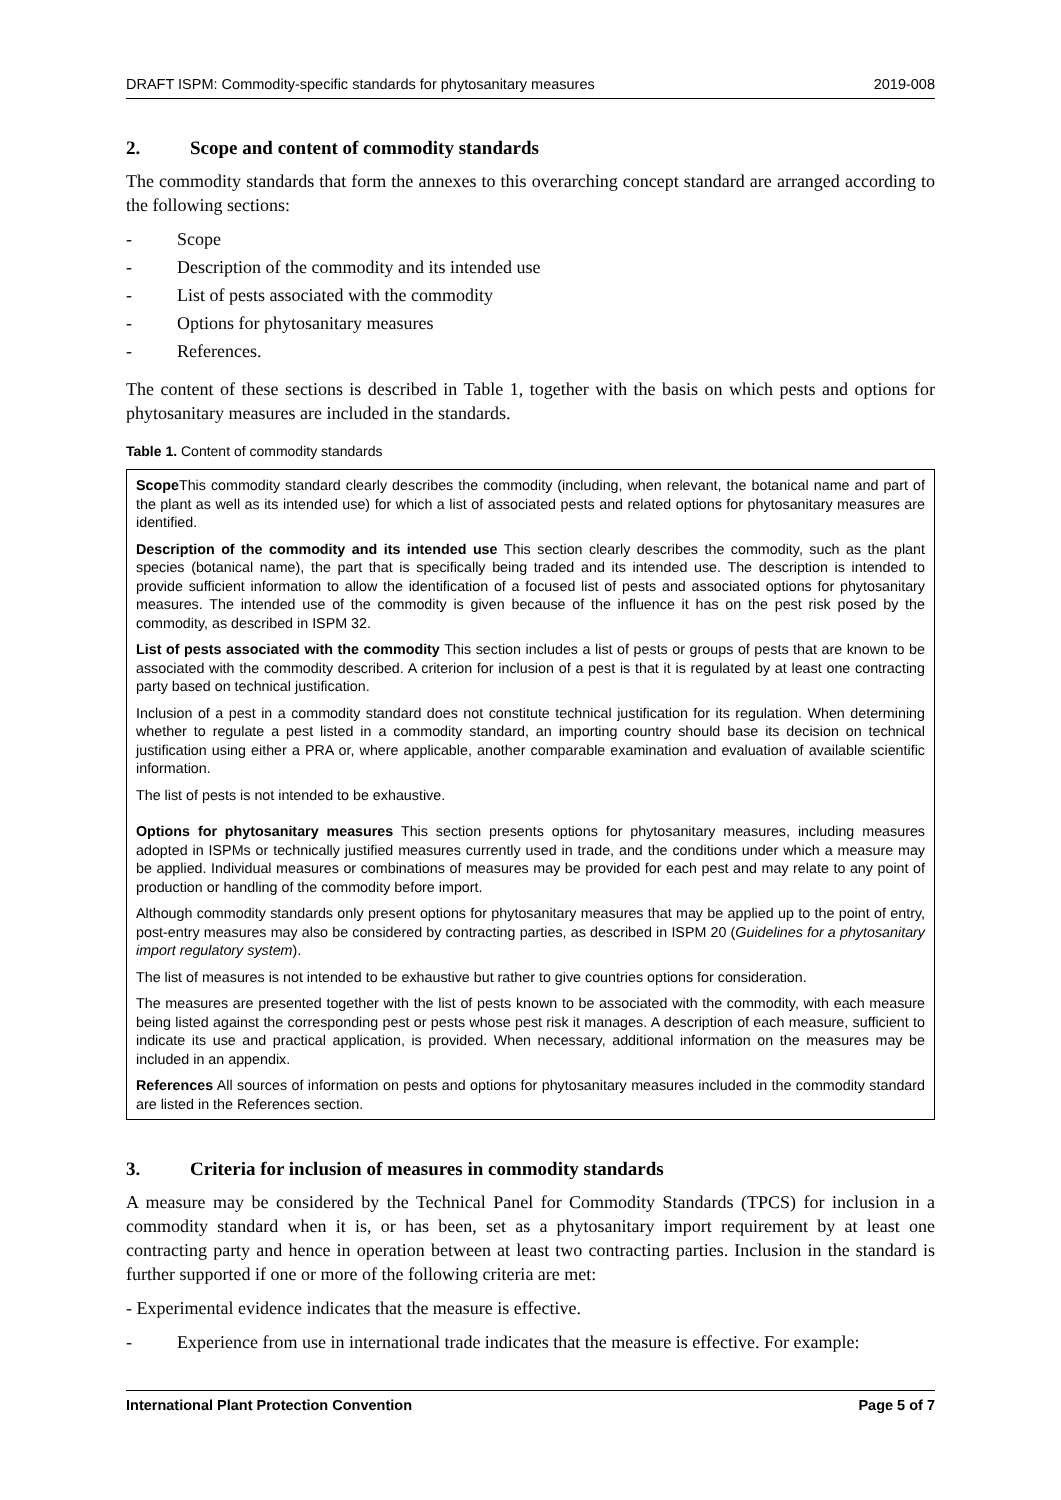DRAFT ISPM: Commodity-specific standards for phytosanitary measures 2019-008
2. Scope and content of commodity standards
The commodity standards that form the annexes to this overarching concept standard are arranged according to the following sections:
- Scope
- Description of the commodity and its intended use
- List of pests associated with the commodity
- Options for phytosanitary measures
- References.
The content of these sections is described in Table 1, together with the basis on which pests and options for phytosanitary measures are included in the standards.
Table 1. Content of commodity standards
| Scope This commodity standard clearly describes the commodity (including, when relevant, the botanical name and part of the plant as well as its intended use) for which a list of associated pests and related options for phytosanitary measures are identified. Description of the commodity and its intended use This section clearly describes the commodity, such as the plant species (botanical name), the part that is specifically being traded and its intended use. The description is intended to provide sufficient information to allow the identification of a focused list of pests and associated options for phytosanitary measures. The intended use of the commodity is given because of the influence it has on the pest risk posed by the commodity, as described in ISPM 32. List of pests associated with the commodity This section includes a list of pests or groups of pests that are known to be associated with the commodity described. A criterion for inclusion of a pest is that it is regulated by at least one contracting party based on technical justification. Inclusion of a pest in a commodity standard does not constitute technical justification for its regulation. When determining whether to regulate a pest listed in a commodity standard, an importing country should base its decision on technical justification using either a PRA or, where applicable, another comparable examination and evaluation of available scientific information. The list of pests is not intended to be exhaustive. Options for phytosanitary measures This section presents options for phytosanitary measures, including measures adopted in ISPMs or technically justified measures currently used in trade, and the conditions under which a measure may be applied. Individual measures or combinations of measures may be provided for each pest and may relate to any point of production or handling of the commodity before import. Although commodity standards only present options for phytosanitary measures that may be applied up to the point of entry, post-entry measures may also be considered by contracting parties, as described in ISPM 20 ( Guidelines for a phytosanitary import regulatory system ). The list of measures is not intended to be exhaustive but rather to give countries options for consideration. The measures are presented together with the list of pests known to be associated with the commodity, with each measure being listed against the corresponding pest or pests whose pest risk it manages. A description of each measure, sufficient to indicate its use and practical application, is provided. When necessary, additional information on the measures may be included in an appendix. References All sources of information on pests and options for phytosanitary measures included in the commodity standard are listed in the References section. |
3. Criteria for inclusion of measures in commodity standards
A measure may be considered by the Technical Panel for Commodity Standards (TPCS) for inclusion in a commodity standard when it is, or has been, set as a phytosanitary import requirement by at least one contracting party and hence in operation between at least two contracting parties. Inclusion in the standard is further supported if one or more of the following criteria are met:
- Experimental evidence indicates that the measure is effective.
- Experience from use in international trade indicates that the measure is effective. For example:
International Plant Protection Convention Page 5 of 7